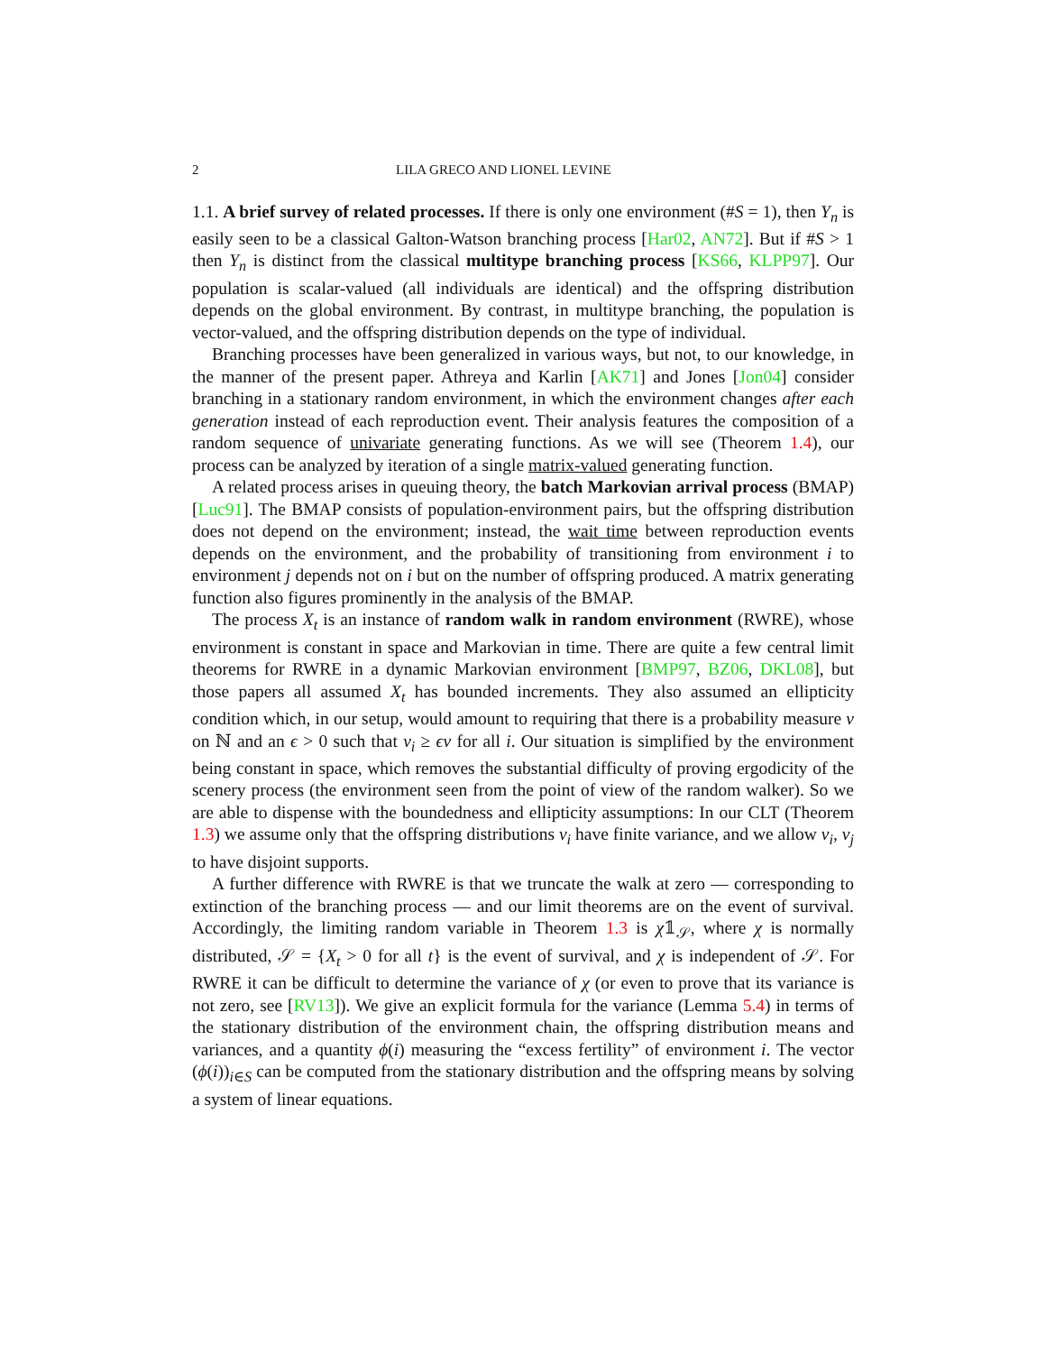2 LILA GRECO AND LIONEL LEVINE
1.1. A brief survey of related processes. If there is only one environment (#S = 1), then Y<sub>n</sub> is easily seen to be a classical Galton-Watson branching process [Har02, AN72]. But if #S > 1 then Y<sub>n</sub> is distinct from the classical multitype branching process [KS66, KLPP97]. Our population is scalar-valued (all individuals are identical) and the offspring distribution depends on the global environment. By contrast, in multitype branching, the population is vector-valued, and the offspring distribution depends on the type of individual.
Branching processes have been generalized in various ways, but not, to our knowledge, in the manner of the present paper. Athreya and Karlin [AK71] and Jones [Jon04] consider branching in a stationary random environment, in which the environment changes after each generation instead of each reproduction event. Their analysis features the composition of a random sequence of univariate generating functions. As we will see (Theorem 1.4), our process can be analyzed by iteration of a single matrix-valued generating function.
A related process arises in queuing theory, the batch Markovian arrival process (BMAP) [Luc91]. The BMAP consists of population-environment pairs, but the offspring distribution does not depend on the environment; instead, the wait time between reproduction events depends on the environment, and the probability of transitioning from environment i to environment j depends not on i but on the number of offspring produced. A matrix generating function also figures prominently in the analysis of the BMAP.
The process X<sub>t</sub> is an instance of random walk in random environment (RWRE), whose environment is constant in space and Markovian in time. There are quite a few central limit theorems for RWRE in a dynamic Markovian environment [BMP97, BZ06, DKL08], but those papers all assumed X<sub>t</sub> has bounded increments. They also assumed an ellipticity condition which, in our setup, would amount to requiring that there is a probability measure ν on ℕ and an ϵ > 0 such that ν<sub>i</sub> ≥ ϵν for all i. Our situation is simplified by the environment being constant in space, which removes the substantial difficulty of proving ergodicity of the scenery process (the environment seen from the point of view of the random walker). So we are able to dispense with the boundedness and ellipticity assumptions: In our CLT (Theorem 1.3) we assume only that the offspring distributions ν<sub>i</sub> have finite variance, and we allow ν<sub>i</sub>, ν<sub>j</sub> to have disjoint supports.
A further difference with RWRE is that we truncate the walk at zero — corresponding to extinction of the branching process — and our limit theorems are on the event of survival. Accordingly, the limiting random variable in Theorem 1.3 is χ𝟙<sub>𝒮</sub>, where χ is normally distributed, 𝒮 = {X<sub>t</sub> > 0 for all t} is the event of survival, and χ is independent of 𝒮. For RWRE it can be difficult to determine the variance of χ (or even to prove that its variance is not zero, see [RV13]). We give an explicit formula for the variance (Lemma 5.4) in terms of the stationary distribution of the environment chain, the offspring distribution means and variances, and a quantity ϕ(i) measuring the “excess fertility” of environment i. The vector (ϕ(i))<sub>i∈S</sub> can be computed from the stationary distribution and the offspring means by solving a system of linear equations.